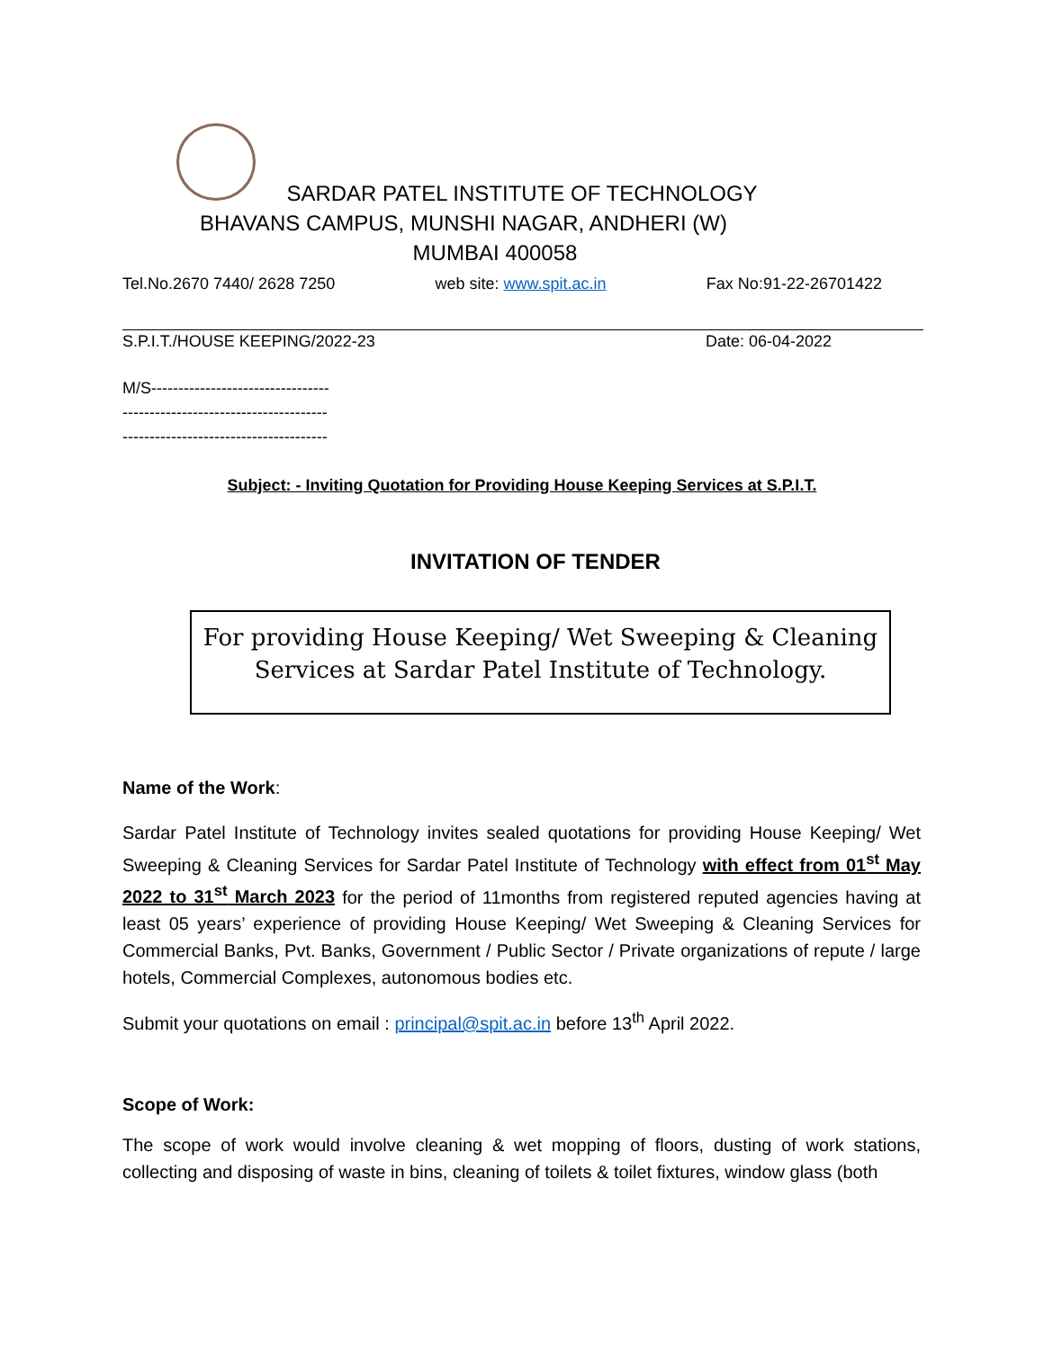SARDAR PATEL INSTITUTE OF TECHNOLOGY
BHAVANS CAMPUS, MUNSHI NAGAR, ANDHERI (W)
MUMBAI 400058
Tel.No.2670 7440/ 2628 7250 web site: www.spit.ac.in Fax No:91-22-26701422
S.P.I.T./HOUSE KEEPING/2022-23 Date: 06-04-2022
M/S---------------------------------
--------------------------------------
--------------------------------------
Subject: - Inviting Quotation for Providing House Keeping Services at S.P.I.T.
INVITATION OF TENDER
For providing House Keeping/ Wet Sweeping & Cleaning
Services at Sardar Patel Institute of Technology.
Name of the Work:
Sardar Patel Institute of Technology invites sealed quotations for providing House Keeping/ Wet Sweeping & Cleaning Services for Sardar Patel Institute of Technology with effect from 01<sup>st</sup> May 2022 to 31<sup>st</sup> March 2023 for the period of 11months from registered reputed agencies having at least 05 years’ experience of providing House Keeping/ Wet Sweeping & Cleaning Services for Commercial Banks, Pvt. Banks, Government / Public Sector / Private organizations of repute / large hotels, Commercial Complexes, autonomous bodies etc.
Submit your quotations on email : principal@spit.ac.in before 13<sup>th</sup> April 2022.
Scope of Work:
The scope of work would involve cleaning & wet mopping of floors, dusting of work stations, collecting and disposing of waste in bins, cleaning of toilets & toilet fixtures, window glass (both